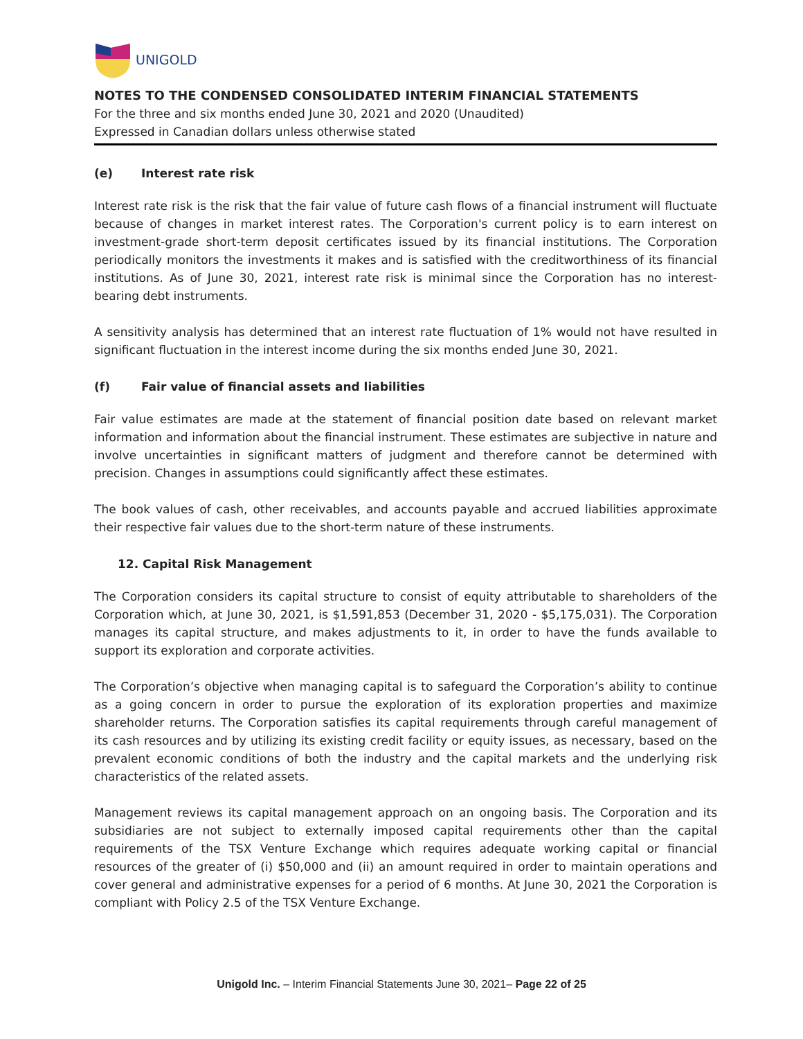UNIGOLD
NOTES TO THE CONDENSED CONSOLIDATED INTERIM FINANCIAL STATEMENTS
For the three and six months ended June 30, 2021 and 2020 (Unaudited)
Expressed in Canadian dollars unless otherwise stated
(e) Interest rate risk
Interest rate risk is the risk that the fair value of future cash flows of a financial instrument will fluctuate because of changes in market interest rates. The Corporation's current policy is to earn interest on investment-grade short-term deposit certificates issued by its financial institutions. The Corporation periodically monitors the investments it makes and is satisfied with the creditworthiness of its financial institutions. As of June 30, 2021, interest rate risk is minimal since the Corporation has no interest-bearing debt instruments.
A sensitivity analysis has determined that an interest rate fluctuation of 1% would not have resulted in significant fluctuation in the interest income during the six months ended June 30, 2021.
(f) Fair value of financial assets and liabilities
Fair value estimates are made at the statement of financial position date based on relevant market information and information about the financial instrument. These estimates are subjective in nature and involve uncertainties in significant matters of judgment and therefore cannot be determined with precision. Changes in assumptions could significantly affect these estimates.
The book values of cash, other receivables, and accounts payable and accrued liabilities approximate their respective fair values due to the short-term nature of these instruments.
12. Capital Risk Management
The Corporation considers its capital structure to consist of equity attributable to shareholders of the Corporation which, at June 30, 2021, is $1,591,853 (December 31, 2020 - $5,175,031). The Corporation manages its capital structure, and makes adjustments to it, in order to have the funds available to support its exploration and corporate activities.
The Corporation’s objective when managing capital is to safeguard the Corporation’s ability to continue as a going concern in order to pursue the exploration of its exploration properties and maximize shareholder returns. The Corporation satisfies its capital requirements through careful management of its cash resources and by utilizing its existing credit facility or equity issues, as necessary, based on the prevalent economic conditions of both the industry and the capital markets and the underlying risk characteristics of the related assets.
Management reviews its capital management approach on an ongoing basis. The Corporation and its subsidiaries are not subject to externally imposed capital requirements other than the capital requirements of the TSX Venture Exchange which requires adequate working capital or financial resources of the greater of (i) $50,000 and (ii) an amount required in order to maintain operations and cover general and administrative expenses for a period of 6 months. At June 30, 2021 the Corporation is compliant with Policy 2.5 of the TSX Venture Exchange.
Unigold Inc. – Interim Financial Statements June 30, 2021– Page 22 of 25